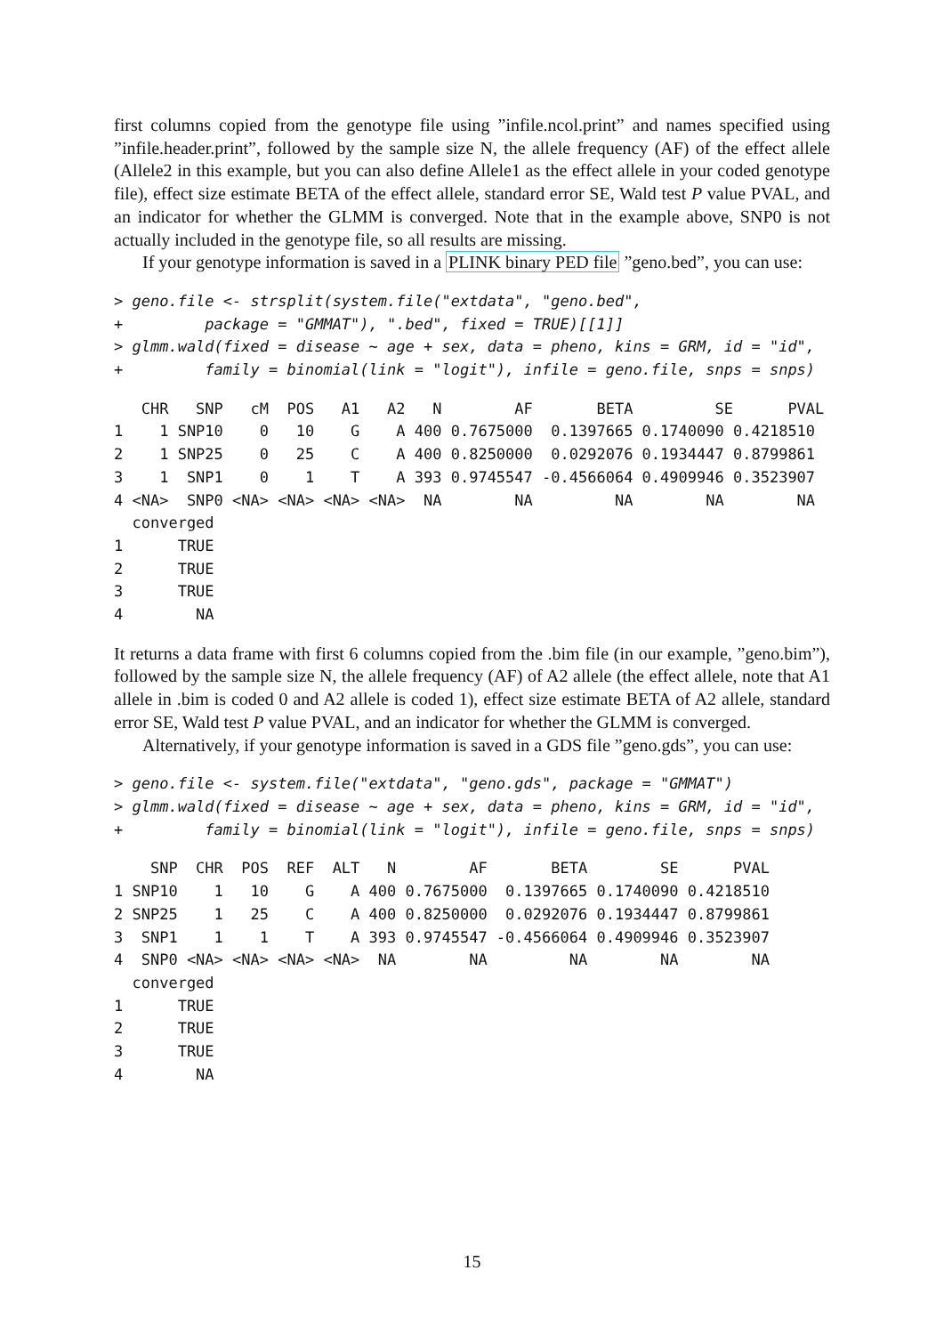first columns copied from the genotype file using ”infile.ncol.print” and names specified using ”infile.header.print”, followed by the sample size N, the allele frequency (AF) of the effect allele (Allele2 in this example, but you can also define Allele1 as the effect allele in your coded genotype file), effect size estimate BETA of the effect allele, standard error SE, Wald test P value PVAL, and an indicator for whether the GLMM is converged. Note that in the example above, SNP0 is not actually included in the genotype file, so all results are missing.
If your genotype information is saved in a PLINK binary PED file ”geno.bed”, you can use:
> geno.file <- strsplit(system.file("extdata", "geno.bed",
+         package = "GMMAT"), ".bed", fixed = TRUE)[[1]]
> glmm.wald(fixed = disease ~ age + sex, data = pheno, kins = GRM, id = "id",
+         family = binomial(link = "logit"), infile = geno.file, snps = snps)
   CHR   SNP   cM  POS   A1   A2   N        AF       BETA         SE      PVAL
1    1 SNP10    0   10    G    A 400 0.7675000  0.1397665 0.1740090 0.4218510
2    1 SNP25    0   25    C    A 400 0.8250000  0.0292076 0.1934447 0.8799861
3    1  SNP1    0    1    T    A 393 0.9745547 -0.4566064 0.4909946 0.3523907
4 <NA>  SNP0 <NA> <NA> <NA> <NA>  NA        NA         NA        NA        NA
  converged
1      TRUE
2      TRUE
3      TRUE
4        NA
It returns a data frame with first 6 columns copied from the .bim file (in our example, ”geno.bim”), followed by the sample size N, the allele frequency (AF) of A2 allele (the effect allele, note that A1 allele in .bim is coded 0 and A2 allele is coded 1), effect size estimate BETA of A2 allele, standard error SE, Wald test P value PVAL, and an indicator for whether the GLMM is converged.
Alternatively, if your genotype information is saved in a GDS file ”geno.gds”, you can use:
> geno.file <- system.file("extdata", "geno.gds", package = "GMMAT")
> glmm.wald(fixed = disease ~ age + sex, data = pheno, kins = GRM, id = "id",
+         family = binomial(link = "logit"), infile = geno.file, snps = snps)
    SNP  CHR  POS  REF  ALT   N        AF       BETA        SE      PVAL
1 SNP10    1   10    G    A 400 0.7675000  0.1397665 0.1740090 0.4218510
2 SNP25    1   25    C    A 400 0.8250000  0.0292076 0.1934447 0.8799861
3  SNP1    1    1    T    A 393 0.9745547 -0.4566064 0.4909946 0.3523907
4  SNP0 <NA> <NA> <NA> <NA>  NA        NA         NA        NA        NA
  converged
1      TRUE
2      TRUE
3      TRUE
4        NA
15